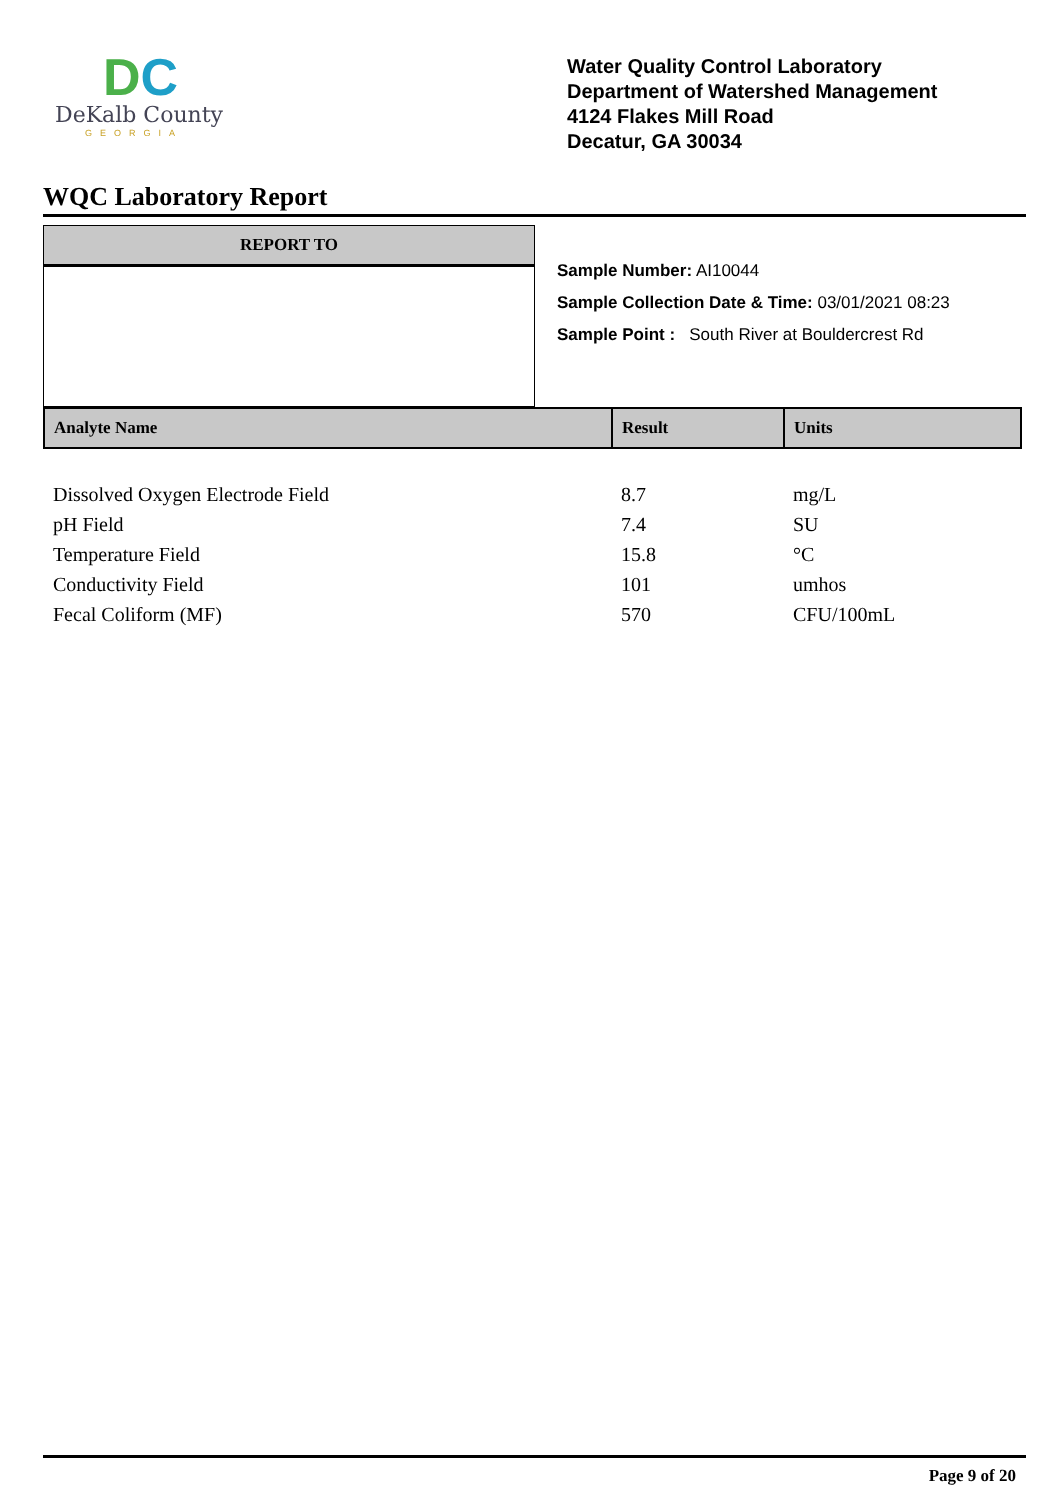DC
DeKalb County
GEORGIA
Water Quality Control Laboratory
Department of Watershed Management
4124 Flakes Mill Road
Decatur, GA 30034
WQC Laboratory Report
REPORT TO
Sample Number: AI10044
Sample Collection Date & Time: 03/01/2021 08:23
Sample Point : South River at Bouldercrest Rd
| Analyte Name | Result | Units |
| --- | --- | --- |
| Dissolved Oxygen Electrode Field | 8.7 | mg/L |
| pH Field | 7.4 | SU |
| Temperature Field | 15.8 | °C |
| Conductivity Field | 101 | umhos |
| Fecal Coliform (MF) | 570 | CFU/100mL |
Page 9 of 20